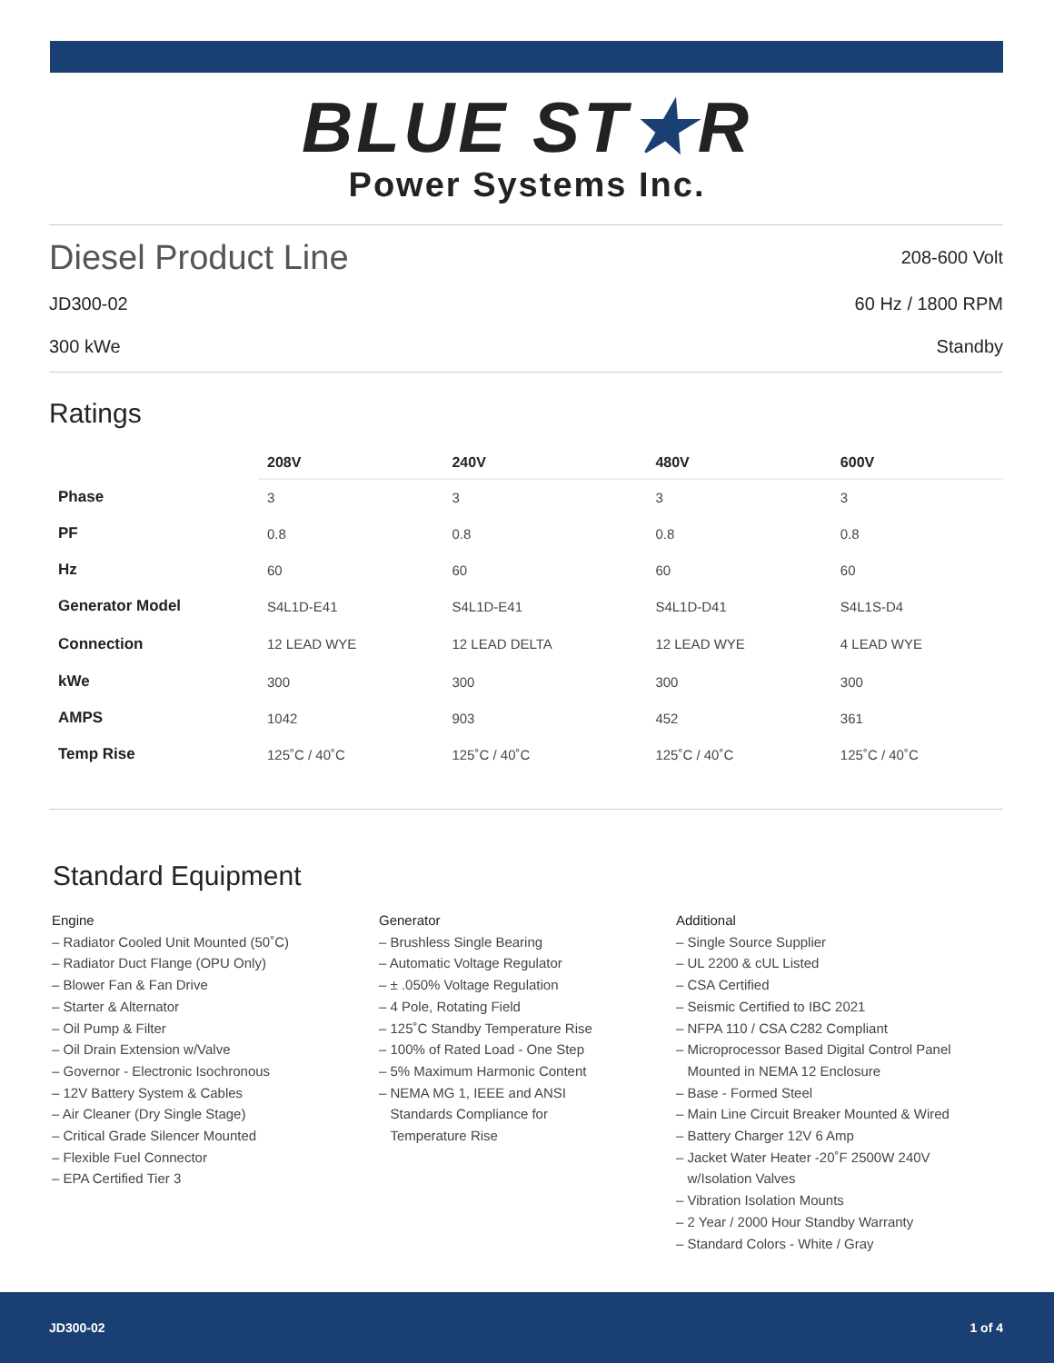BLUE ST★R
Power Systems Inc.
Diesel Product Line
208-600 Volt
JD300-02 60 Hz / 1800 RPM
300 kWe Standby
Ratings
| | 208V | 240V | 480V | 600V |
| --- | --- | --- | --- | --- |
| Phase | 3 | 3 | 3 | 3 |
| PF | 0.8 | 0.8 | 0.8 | 0.8 |
| Hz | 60 | 60 | 60 | 60 |
| Generator Model | S4L1D-E41 | S4L1D-E41 | S4L1D-D41 | S4L1S-D4 |
| Connection | 12 LEAD WYE | 12 LEAD DELTA | 12 LEAD WYE | 4 LEAD WYE |
| kWe | 300 | 300 | 300 | 300 |
| AMPS | 1042 | 903 | 452 | 361 |
| Temp Rise | 125˚C / 40˚C | 125˚C / 40˚C | 125˚C / 40˚C | 125˚C / 40˚C |
Standard Equipment
Engine
– Radiator Cooled Unit Mounted (50˚C)
– Radiator Duct Flange (OPU Only)
– Blower Fan & Fan Drive
– Starter & Alternator
– Oil Pump & Filter
– Oil Drain Extension w/Valve
– Governor - Electronic Isochronous
– 12V Battery System & Cables
– Air Cleaner (Dry Single Stage)
– Critical Grade Silencer Mounted
– Flexible Fuel Connector
– EPA Certified Tier 3
Generator
– Brushless Single Bearing
– Automatic Voltage Regulator
– ± .050% Voltage Regulation
– 4 Pole, Rotating Field
– 125˚C Standby Temperature Rise
– 100% of Rated Load - One Step
– 5% Maximum Harmonic Content
– NEMA MG 1, IEEE and ANSI
Standards Compliance for
Temperature Rise
Additional
– Single Source Supplier
– UL 2200 & cUL Listed
– CSA Certified
– Seismic Certified to IBC 2021
– NFPA 110 / CSA C282 Compliant
– Microprocessor Based Digital Control Panel
Mounted in NEMA 12 Enclosure
– Base - Formed Steel
– Main Line Circuit Breaker Mounted & Wired
– Battery Charger 12V 6 Amp
– Jacket Water Heater -20˚F 2500W 240V
w/Isolation Valves
– Vibration Isolation Mounts
– 2 Year / 2000 Hour Standby Warranty
– Standard Colors - White / Gray
JD300-02 1 of 4